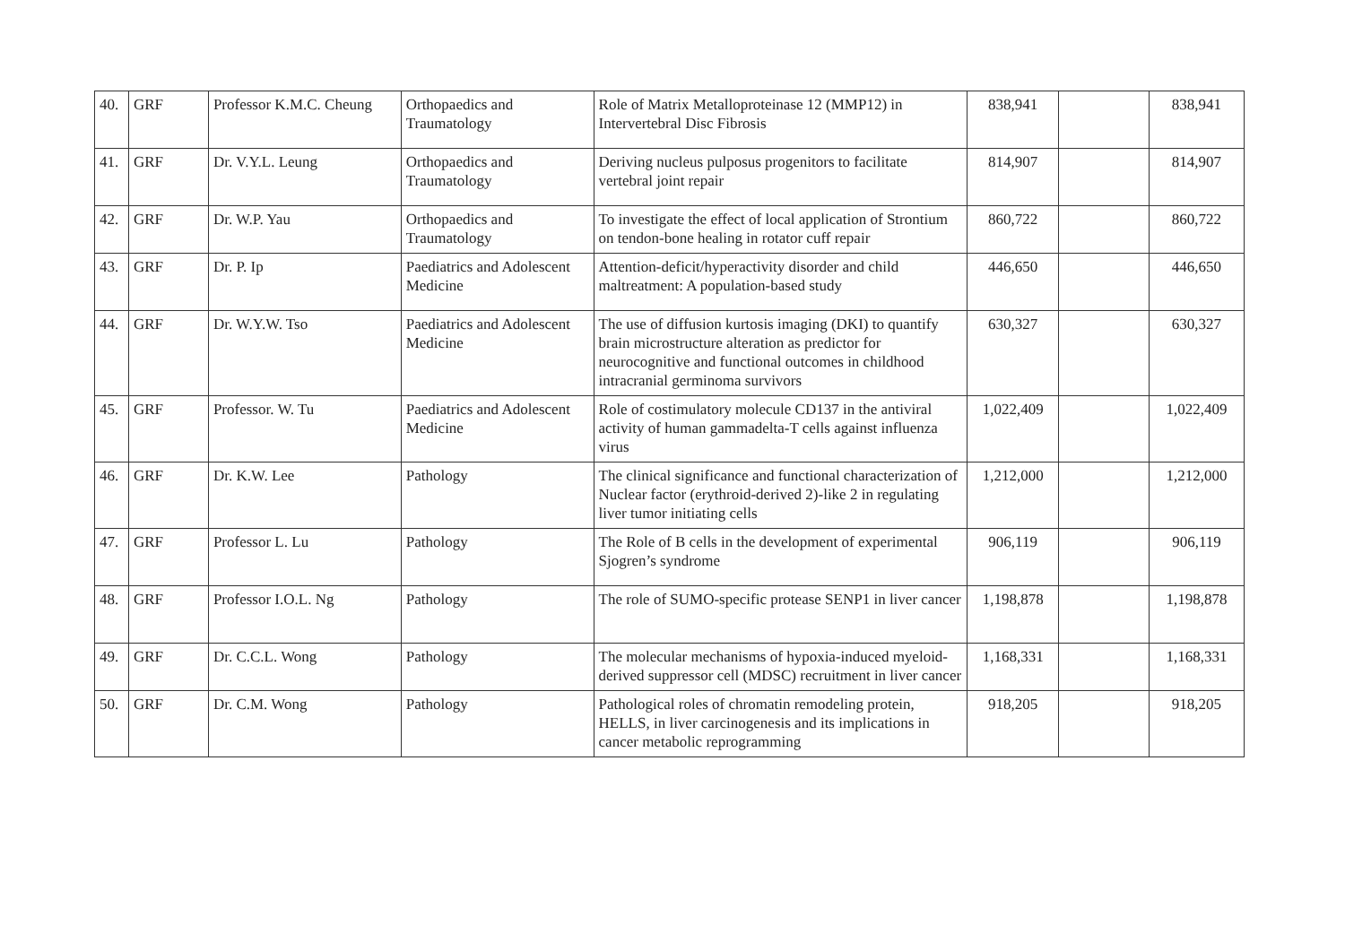| 40. | GRF | Professor K.M.C. Cheung | Orthopaedics and Traumatology | Role of Matrix Metalloproteinase 12 (MMP12) in Intervertebral Disc Fibrosis | 838,941 | | 838,941 |
| 41. | GRF | Dr. V.Y.L. Leung | Orthopaedics and Traumatology | Deriving nucleus pulposus progenitors to facilitate vertebral joint repair | 814,907 | | 814,907 |
| 42. | GRF | Dr. W.P. Yau | Orthopaedics and Traumatology | To investigate the effect of local application of Strontium on tendon-bone healing in rotator cuff repair | 860,722 | | 860,722 |
| 43. | GRF | Dr. P. Ip | Paediatrics and Adolescent Medicine | Attention-deficit/hyperactivity disorder and child maltreatment: A population-based study | 446,650 | | 446,650 |
| 44. | GRF | Dr. W.Y.W. Tso | Paediatrics and Adolescent Medicine | The use of diffusion kurtosis imaging (DKI) to quantify brain microstructure alteration as predictor for neurocognitive and functional outcomes in childhood intracranial germinoma survivors | 630,327 | | 630,327 |
| 45. | GRF | Professor. W. Tu | Paediatrics and Adolescent Medicine | Role of costimulatory molecule CD137 in the antiviral activity of human gammadelta-T cells against influenza virus | 1,022,409 | | 1,022,409 |
| 46. | GRF | Dr. K.W. Lee | Pathology | The clinical significance and functional characterization of Nuclear factor (erythroid-derived 2)-like 2 in regulating liver tumor initiating cells | 1,212,000 | | 1,212,000 |
| 47. | GRF | Professor L. Lu | Pathology | The Role of B cells in the development of experimental Sjogren’s syndrome | 906,119 | | 906,119 |
| 48. | GRF | Professor I.O.L. Ng | Pathology | The role of SUMO-specific protease SENP1 in liver cancer | 1,198,878 | | 1,198,878 |
| 49. | GRF | Dr. C.C.L. Wong | Pathology | The molecular mechanisms of hypoxia-induced myeloid-derived suppressor cell (MDSC) recruitment in liver cancer | 1,168,331 | | 1,168,331 |
| 50. | GRF | Dr. C.M. Wong | Pathology | Pathological roles of chromatin remodeling protein, HELLS, in liver carcinogenesis and its implications in cancer metabolic reprogramming | 918,205 | | 918,205 |